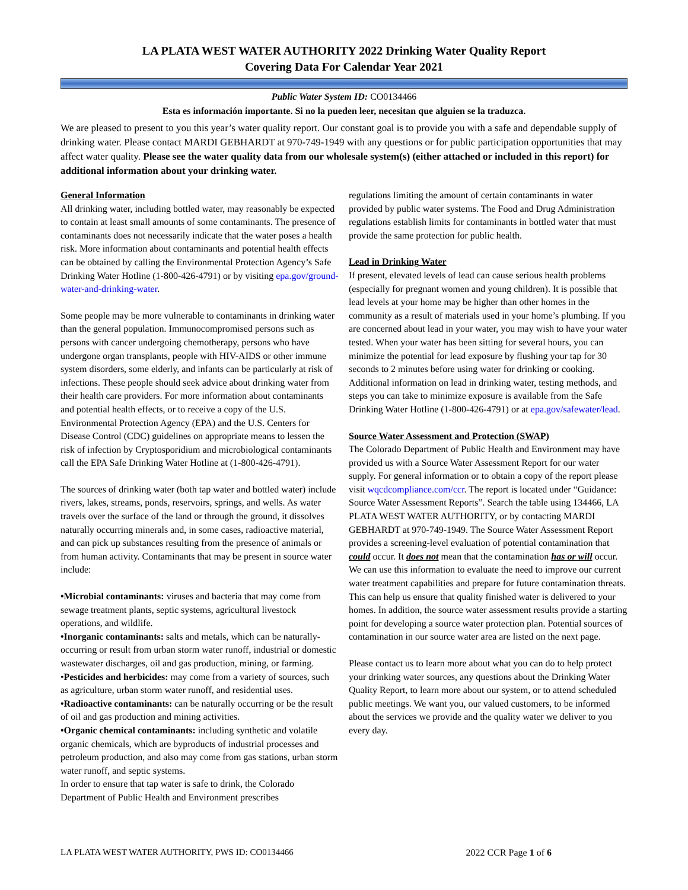LA PLATA WEST WATER AUTHORITY 2022 Drinking Water Quality Report
Covering Data For Calendar Year 2021
Public Water System ID: CO0134466
Esta es información importante. Si no la pueden leer, necesitan que alguien se la traduzca.
We are pleased to present to you this year’s water quality report. Our constant goal is to provide you with a safe and dependable supply of drinking water. Please contact MARDI GEBHARDT at 970-749-1949 with any questions or for public participation opportunities that may affect water quality. Please see the water quality data from our wholesale system(s) (either attached or included in this report) for additional information about your drinking water.
General Information
All drinking water, including bottled water, may reasonably be expected to contain at least small amounts of some contaminants. The presence of contaminants does not necessarily indicate that the water poses a health risk. More information about contaminants and potential health effects can be obtained by calling the Environmental Protection Agency’s Safe Drinking Water Hotline (1-800-426-4791) or by visiting epa.gov/ground-water-and-drinking-water.
Some people may be more vulnerable to contaminants in drinking water than the general population. Immunocompromised persons such as persons with cancer undergoing chemotherapy, persons who have undergone organ transplants, people with HIV-AIDS or other immune system disorders, some elderly, and infants can be particularly at risk of infections. These people should seek advice about drinking water from their health care providers. For more information about contaminants and potential health effects, or to receive a copy of the U.S. Environmental Protection Agency (EPA) and the U.S. Centers for Disease Control (CDC) guidelines on appropriate means to lessen the risk of infection by Cryptosporidium and microbiological contaminants call the EPA Safe Drinking Water Hotline at (1-800-426-4791).
The sources of drinking water (both tap water and bottled water) include rivers, lakes, streams, ponds, reservoirs, springs, and wells. As water travels over the surface of the land or through the ground, it dissolves naturally occurring minerals and, in some cases, radioactive material, and can pick up substances resulting from the presence of animals or from human activity. Contaminants that may be present in source water include:
•Microbial contaminants: viruses and bacteria that may come from sewage treatment plants, septic systems, agricultural livestock operations, and wildlife.
•Inorganic contaminants: salts and metals, which can be naturally-occurring or result from urban storm water runoff, industrial or domestic wastewater discharges, oil and gas production, mining, or farming.
•Pesticides and herbicides: may come from a variety of sources, such as agriculture, urban storm water runoff, and residential uses.
•Radioactive contaminants: can be naturally occurring or be the result of oil and gas production and mining activities.
•Organic chemical contaminants: including synthetic and volatile organic chemicals, which are byproducts of industrial processes and petroleum production, and also may come from gas stations, urban storm water runoff, and septic systems.
In order to ensure that tap water is safe to drink, the Colorado Department of Public Health and Environment prescribes
regulations limiting the amount of certain contaminants in water provided by public water systems. The Food and Drug Administration regulations establish limits for contaminants in bottled water that must provide the same protection for public health.
Lead in Drinking Water
If present, elevated levels of lead can cause serious health problems (especially for pregnant women and young children). It is possible that lead levels at your home may be higher than other homes in the community as a result of materials used in your home’s plumbing. If you are concerned about lead in your water, you may wish to have your water tested. When your water has been sitting for several hours, you can minimize the potential for lead exposure by flushing your tap for 30 seconds to 2 minutes before using water for drinking or cooking. Additional information on lead in drinking water, testing methods, and steps you can take to minimize exposure is available from the Safe Drinking Water Hotline (1-800-426-4791) or at epa.gov/safewater/lead.
Source Water Assessment and Protection (SWAP)
The Colorado Department of Public Health and Environment may have provided us with a Source Water Assessment Report for our water supply. For general information or to obtain a copy of the report please visit wqcdcompliance.com/ccr. The report is located under “Guidance: Source Water Assessment Reports”. Search the table using 134466, LA PLATA WEST WATER AUTHORITY, or by contacting MARDI GEBHARDT at 970-749-1949. The Source Water Assessment Report provides a screening-level evaluation of potential contamination that could occur. It does not mean that the contamination has or will occur. We can use this information to evaluate the need to improve our current water treatment capabilities and prepare for future contamination threats. This can help us ensure that quality finished water is delivered to your homes. In addition, the source water assessment results provide a starting point for developing a source water protection plan. Potential sources of contamination in our source water area are listed on the next page.
Please contact us to learn more about what you can do to help protect your drinking water sources, any questions about the Drinking Water Quality Report, to learn more about our system, or to attend scheduled public meetings. We want you, our valued customers, to be informed about the services we provide and the quality water we deliver to you every day.
LA PLATA WEST WATER AUTHORITY, PWS ID: CO0134466 2022 CCR Page 1 of 6